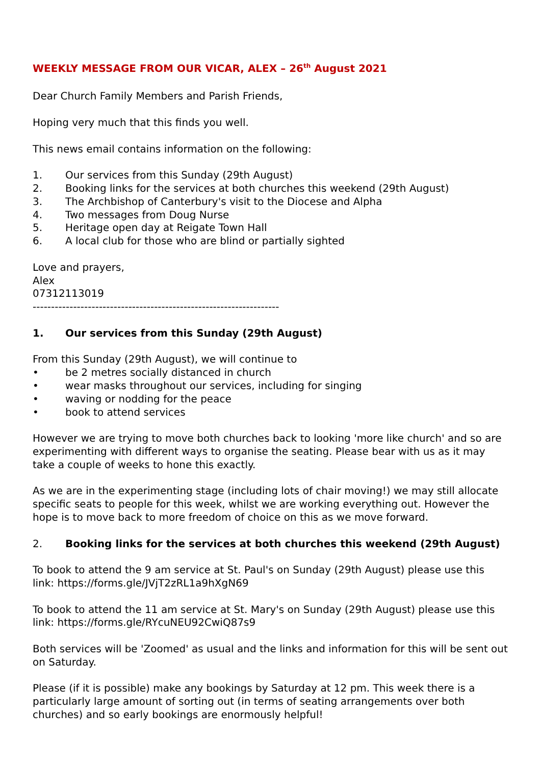WEEKLY MESSAGE FROM OUR VICAR, ALEX – 26<sup>th</sup> August 2021
Dear Church Family Members and Parish Friends,
Hoping very much that this finds you well.
This news email contains information on the following:
1. Our services from this Sunday (29th August)
2. Booking links for the services at both churches this weekend (29th August)
3. The Archbishop of Canterbury's visit to the Diocese and Alpha
4. Two messages from Doug Nurse
5. Heritage open day at Reigate Town Hall
6. A local club for those who are blind or partially sighted
Love and prayers,
Alex
07312113019
-------------------------------------------------------------------
1. Our services from this Sunday (29th August)
From this Sunday (29th August), we will continue to
• be 2 metres socially distanced in church
• wear masks throughout our services, including for singing
• waving or nodding for the peace
• book to attend services
However we are trying to move both churches back to looking 'more like church' and so are experimenting with different ways to organise the seating. Please bear with us as it may take a couple of weeks to hone this exactly.
As we are in the experimenting stage (including lots of chair moving!) we may still allocate specific seats to people for this week, whilst we are working everything out. However the hope is to move back to more freedom of choice on this as we move forward.
2. Booking links for the services at both churches this weekend (29th August)
To book to attend the 9 am service at St. Paul's on Sunday (29th August) please use this link: https://forms.gle/JVjT2zRL1a9hXgN69
To book to attend the 11 am service at St. Mary's on Sunday (29th August) please use this link: https://forms.gle/RYcuNEU92CwiQ87s9
Both services will be 'Zoomed' as usual and the links and information for this will be sent out on Saturday.
Please (if it is possible) make any bookings by Saturday at 12 pm. This week there is a particularly large amount of sorting out (in terms of seating arrangements over both churches) and so early bookings are enormously helpful!